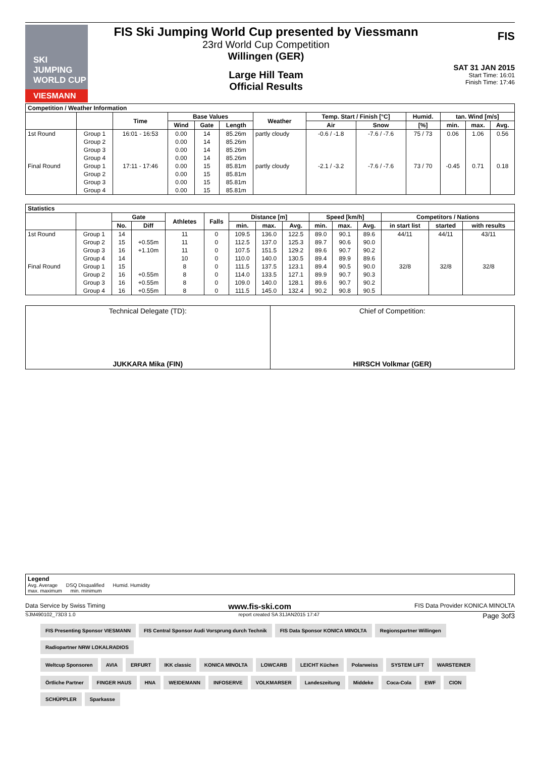SKI JUMPING WORLD CUP
VIESMANN
FIS Ski Jumping World Cup presented by Viessmann
23rd World Cup Competition
Willingen (GER)
Large Hill Team
Official Results
FIS
SAT 31 JAN 2015
Start Time: 16:01
Finish Time: 17:46
| Competition / Weather Information | | | | | | | | | | | | |
| | | Time | Base Values | | | Weather | Temp. Start / Finish [°C] | | Humid. | tan. Wind [m/s] | | |
| | | | Wind | Gate | Length | | Air | Snow | [%] | min. | max. | Avg. |
| 1st Round | Group 1 | 16:01 - 16:53 | 0.00 | 14 | 85.26m | partly cloudy | -0.6 / -1.8 | -7.6 / -7.6 | 75 / 73 | 0.06 | 1.06 | 0.56 |
| | Group 2 | | 0.00 | 14 | 85.26m | | | | | | | |
| | Group 3 | | 0.00 | 14 | 85.26m | | | | | | | |
| | Group 4 | | 0.00 | 14 | 85.26m | | | | | | | |
| Final Round | Group 1 | 17:11 - 17:46 | 0.00 | 15 | 85.81m | partly cloudy | -2.1 / -3.2 | -7.6 / -7.6 | 73 / 70 | -0.45 | 0.71 | 0.18 |
| | Group 2 | | 0.00 | 15 | 85.81m | | | | | | | |
| | Group 3 | | 0.00 | 15 | 85.81m | | | | | | | |
| | Group 4 | | 0.00 | 15 | 85.81m | | | | | | | |
| Statistics | | | | | | | | | | | | | | |
| | | Gate | | Athletes | Falls | Distance [m] | | | Speed [km/h] | | | Competitors / Nations | | |
| | | No. | Diff | | | min. | max. | Avg. | min. | max. | Avg. | in start list | started | with results |
| 1st Round | Group 1 | 14 | | 11 | 0 | 109.5 | 136.0 | 122.5 | 89.0 | 90.1 | 89.6 | 44/11 | 44/11 | 43/11 |
| | Group 2 | 15 | +0.55m | 11 | 0 | 112.5 | 137.0 | 125.3 | 89.7 | 90.6 | 90.0 | | | |
| | Group 3 | 16 | +1.10m | 11 | 0 | 107.5 | 151.5 | 129.2 | 89.6 | 90.7 | 90.2 | | | |
| | Group 4 | 14 | | 10 | 0 | 110.0 | 140.0 | 130.5 | 89.4 | 89.9 | 89.6 | | | |
| Final Round | Group 1 | 15 | | 8 | 0 | 111.5 | 137.5 | 123.1 | 89.4 | 90.5 | 90.0 | 32/8 | 32/8 | 32/8 |
| | Group 2 | 16 | +0.55m | 8 | 0 | 114.0 | 133.5 | 127.1 | 89.9 | 90.7 | 90.3 | | | |
| | Group 3 | 16 | +0.55m | 8 | 0 | 109.0 | 140.0 | 128.1 | 89.6 | 90.7 | 90.2 | | | |
| | Group 4 | 16 | +0.55m | 8 | 0 | 111.5 | 145.0 | 132.4 | 90.2 | 90.8 | 90.5 | | | |
Technical Delegate (TD):
JUKKARA Mika (FIN)
Chief of Competition:
HIRSCH Volkmar (GER)
Legend
Avg. Average DSQ Disqualified Humid. Humidity
max. maximum min. minimum
Data Service by Swiss Timing www.fis-ski.com FIS Data Provider KONICA MINOLTA
SJM490102_73D3 1.0 report created SA 31JAN2015 17:47 Page 3of3
FIS Presenting Sponsor VIESMANN FIS Central Sponsor Audi Vorsprung durch Technik FIS Data Sponsor KONICA MINOLTA Regionspartner Willingen Radiopartner NRW LOKALRADIOS
Weltcup Sponsoren AVIA ERFURT IKK classic KONICA MINOLTA LOWCARB LEICHT Küchen Polarweiss SYSTEM LIFT WARSTEINER
Örtliche Partner FINGER HAUS HNA WEIDEMANN INFOSERVE VOLKMARSER Landeszeitung Middeke Coca-Cola EWF CION SCHÜPPLER Sparkasse